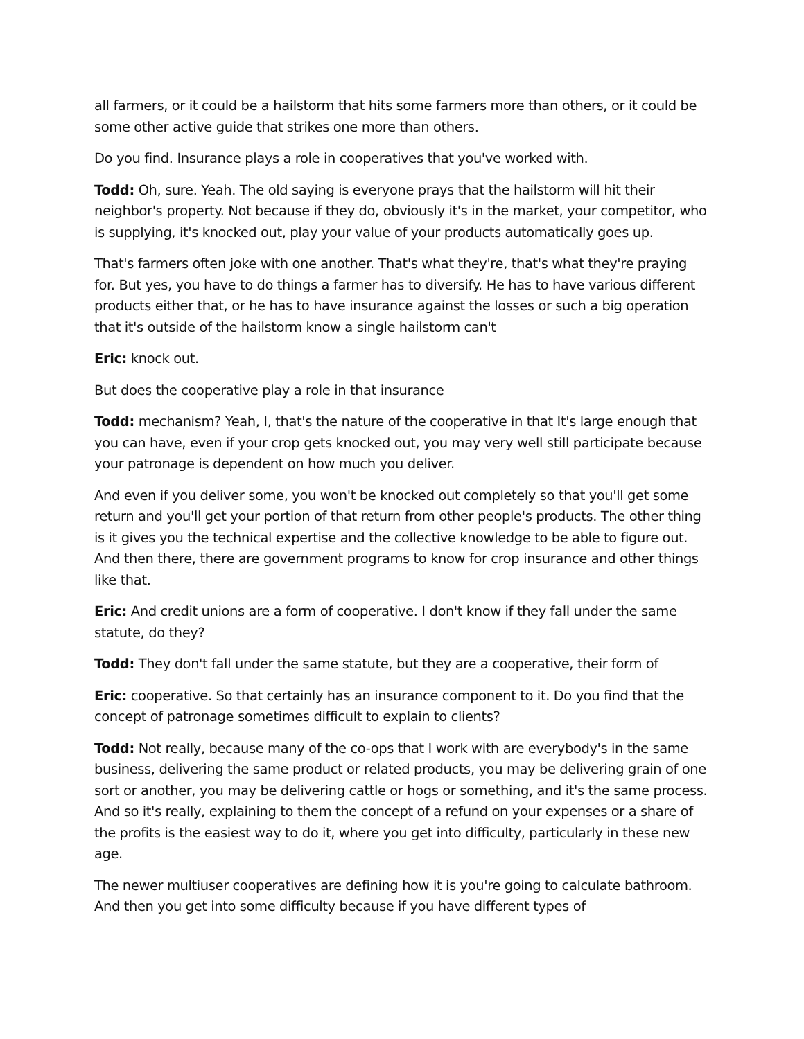all farmers, or it could be a hailstorm that hits some farmers more than others, or it could be some other active guide that strikes one more than others.
Do you find. Insurance plays a role in cooperatives that you've worked with.
Todd: Oh, sure. Yeah. The old saying is everyone prays that the hailstorm will hit their neighbor's property. Not because if they do, obviously it's in the market, your competitor, who is supplying, it's knocked out, play your value of your products automatically goes up.
That's farmers often joke with one another. That's what they're, that's what they're praying for. But yes, you have to do things a farmer has to diversify. He has to have various different products either that, or he has to have insurance against the losses or such a big operation that it's outside of the hailstorm know a single hailstorm can't
Eric: knock out.
But does the cooperative play a role in that insurance
Todd: mechanism? Yeah, I, that's the nature of the cooperative in that It's large enough that you can have, even if your crop gets knocked out, you may very well still participate because your patronage is dependent on how much you deliver.
And even if you deliver some, you won't be knocked out completely so that you'll get some return and you'll get your portion of that return from other people's products. The other thing is it gives you the technical expertise and the collective knowledge to be able to figure out. And then there, there are government programs to know for crop insurance and other things like that.
Eric: And credit unions are a form of cooperative. I don't know if they fall under the same statute, do they?
Todd: They don't fall under the same statute, but they are a cooperative, their form of
Eric: cooperative. So that certainly has an insurance component to it. Do you find that the concept of patronage sometimes difficult to explain to clients?
Todd: Not really, because many of the co-ops that I work with are everybody's in the same business, delivering the same product or related products, you may be delivering grain of one sort or another, you may be delivering cattle or hogs or something, and it's the same process. And so it's really, explaining to them the concept of a refund on your expenses or a share of the profits is the easiest way to do it, where you get into difficulty, particularly in these new age.
The newer multiuser cooperatives are defining how it is you're going to calculate bathroom. And then you get into some difficulty because if you have different types of